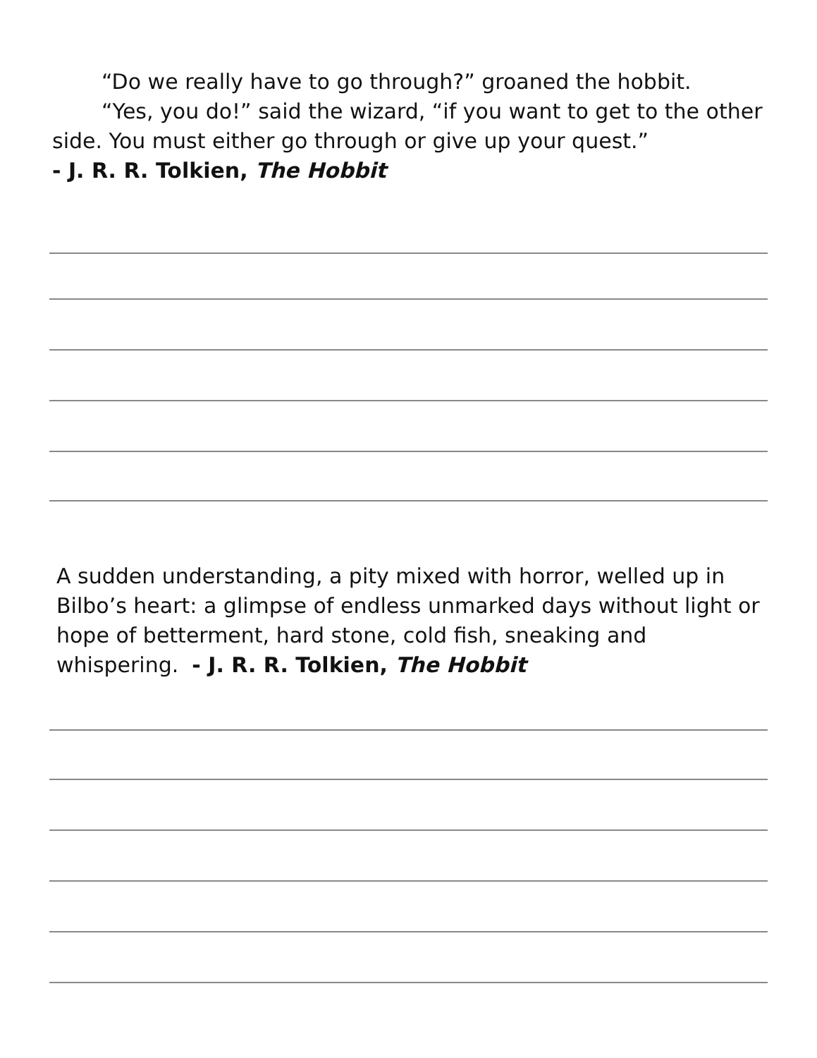“Do we really have to go through?” groaned the hobbit.
“Yes, you do!” said the wizard, “if you want to get to the other side. You must either go through or give up your quest.”
- J. R. R. Tolkien, The Hobbit
A sudden understanding, a pity mixed with horror, welled up in Bilbo’s heart: a glimpse of endless unmarked days without light or hope of betterment, hard stone, cold fish, sneaking and whispering. - J. R. R. Tolkien, The Hobbit